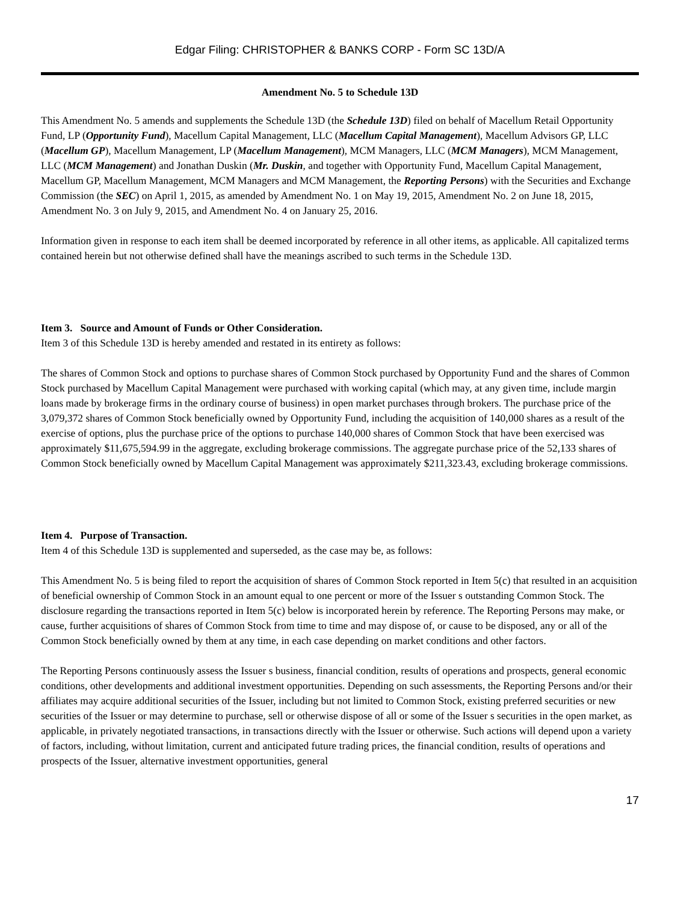Edgar Filing: CHRISTOPHER & BANKS CORP - Form SC 13D/A
Amendment No. 5 to Schedule 13D
This Amendment No. 5 amends and supplements the Schedule 13D (the Schedule 13D) filed on behalf of Macellum Retail Opportunity Fund, LP (Opportunity Fund), Macellum Capital Management, LLC (Macellum Capital Management), Macellum Advisors GP, LLC (Macellum GP), Macellum Management, LP (Macellum Management), MCM Managers, LLC (MCM Managers), MCM Management, LLC (MCM Management) and Jonathan Duskin (Mr. Duskin, and together with Opportunity Fund, Macellum Capital Management, Macellum GP, Macellum Management, MCM Managers and MCM Management, the Reporting Persons) with the Securities and Exchange Commission (the SEC) on April 1, 2015, as amended by Amendment No. 1 on May 19, 2015, Amendment No. 2 on June 18, 2015, Amendment No. 3 on July 9, 2015, and Amendment No. 4 on January 25, 2016.
Information given in response to each item shall be deemed incorporated by reference in all other items, as applicable. All capitalized terms contained herein but not otherwise defined shall have the meanings ascribed to such terms in the Schedule 13D.
Item 3. Source and Amount of Funds or Other Consideration.
Item 3 of this Schedule 13D is hereby amended and restated in its entirety as follows:
The shares of Common Stock and options to purchase shares of Common Stock purchased by Opportunity Fund and the shares of Common Stock purchased by Macellum Capital Management were purchased with working capital (which may, at any given time, include margin loans made by brokerage firms in the ordinary course of business) in open market purchases through brokers. The purchase price of the 3,079,372 shares of Common Stock beneficially owned by Opportunity Fund, including the acquisition of 140,000 shares as a result of the exercise of options, plus the purchase price of the options to purchase 140,000 shares of Common Stock that have been exercised was approximately $11,675,594.99 in the aggregate, excluding brokerage commissions. The aggregate purchase price of the 52,133 shares of Common Stock beneficially owned by Macellum Capital Management was approximately $211,323.43, excluding brokerage commissions.
Item 4. Purpose of Transaction.
Item 4 of this Schedule 13D is supplemented and superseded, as the case may be, as follows:
This Amendment No. 5 is being filed to report the acquisition of shares of Common Stock reported in Item 5(c) that resulted in an acquisition of beneficial ownership of Common Stock in an amount equal to one percent or more of the Issuer s outstanding Common Stock. The disclosure regarding the transactions reported in Item 5(c) below is incorporated herein by reference. The Reporting Persons may make, or cause, further acquisitions of shares of Common Stock from time to time and may dispose of, or cause to be disposed, any or all of the Common Stock beneficially owned by them at any time, in each case depending on market conditions and other factors.
The Reporting Persons continuously assess the Issuer s business, financial condition, results of operations and prospects, general economic conditions, other developments and additional investment opportunities. Depending on such assessments, the Reporting Persons and/or their affiliates may acquire additional securities of the Issuer, including but not limited to Common Stock, existing preferred securities or new securities of the Issuer or may determine to purchase, sell or otherwise dispose of all or some of the Issuer s securities in the open market, as applicable, in privately negotiated transactions, in transactions directly with the Issuer or otherwise. Such actions will depend upon a variety of factors, including, without limitation, current and anticipated future trading prices, the financial condition, results of operations and prospects of the Issuer, alternative investment opportunities, general
17